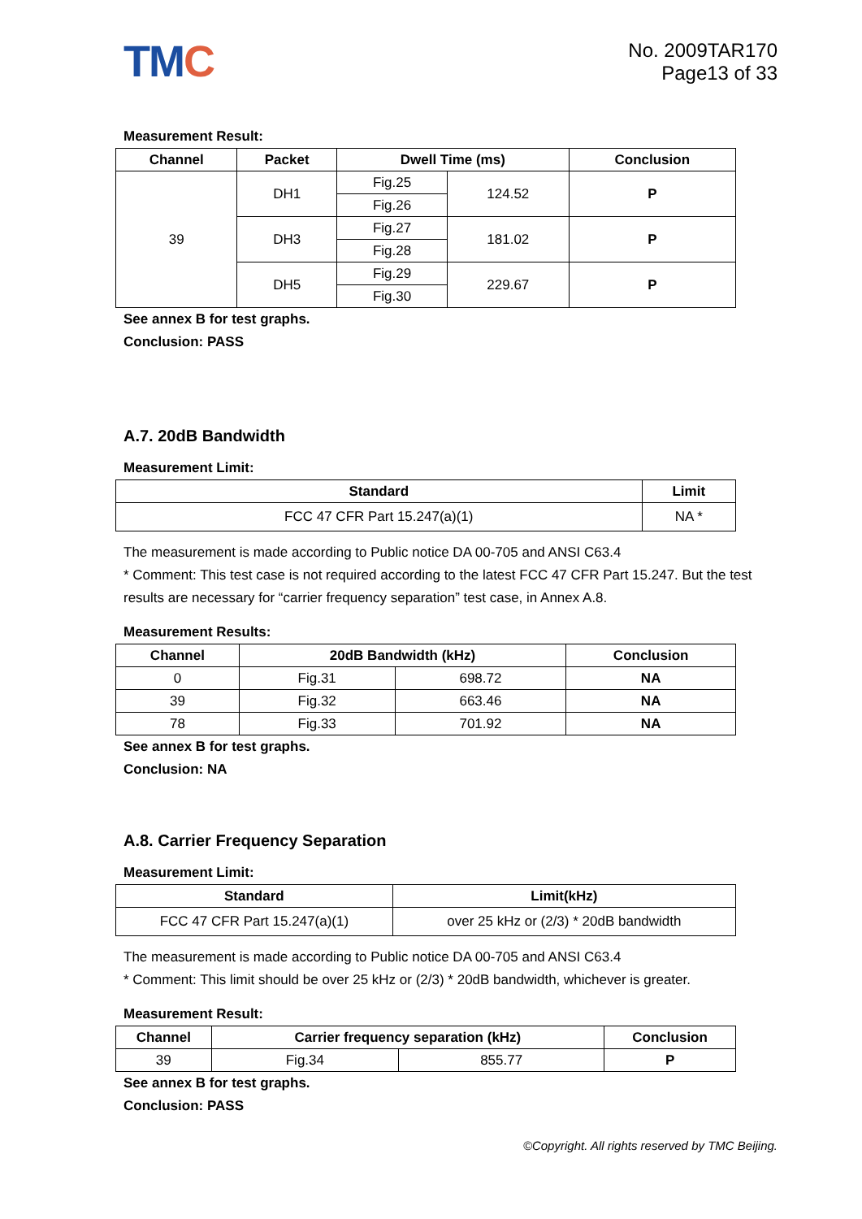TMC
No. 2009TAR170
Page13 of 33
Measurement Result:
| Channel | Packet | Dwell Time (ms) | | Conclusion |
| --- | --- | --- | --- | --- |
| 39 | DH1 | Fig.25 | 124.52 | P |
| | | Fig.26 | | |
| | DH3 | Fig.27 | 181.02 | P |
| | | Fig.28 | | |
| | DH5 | Fig.29 | 229.67 | P |
| | | Fig.30 | | |
See annex B for test graphs.
Conclusion: PASS
A.7. 20dB Bandwidth
Measurement Limit:
| Standard | Limit |
| --- | --- |
| FCC 47 CFR Part 15.247(a)(1) | NA * |
The measurement is made according to Public notice DA 00-705 and ANSI C63.4
* Comment: This test case is not required according to the latest FCC 47 CFR Part 15.247. But the test results are necessary for “carrier frequency separation” test case, in Annex A.8.
Measurement Results:
| Channel | 20dB Bandwidth (kHz) | | Conclusion |
| --- | --- | --- | --- |
| 0 | Fig.31 | 698.72 | NA |
| 39 | Fig.32 | 663.46 | NA |
| 78 | Fig.33 | 701.92 | NA |
See annex B for test graphs.
Conclusion: NA
A.8. Carrier Frequency Separation
Measurement Limit:
| Standard | Limit(kHz) |
| --- | --- |
| FCC 47 CFR Part 15.247(a)(1) | over 25 kHz or (2/3) * 20dB bandwidth |
The measurement is made according to Public notice DA 00-705 and ANSI C63.4
* Comment: This limit should be over 25 kHz or (2/3) * 20dB bandwidth, whichever is greater.
Measurement Result:
| Channel | Carrier frequency separation (kHz) | | Conclusion |
| --- | --- | --- | --- |
| 39 | Fig.34 | 855.77 | P |
See annex B for test graphs.
Conclusion: PASS
©Copyright. All rights reserved by TMC Beijing.